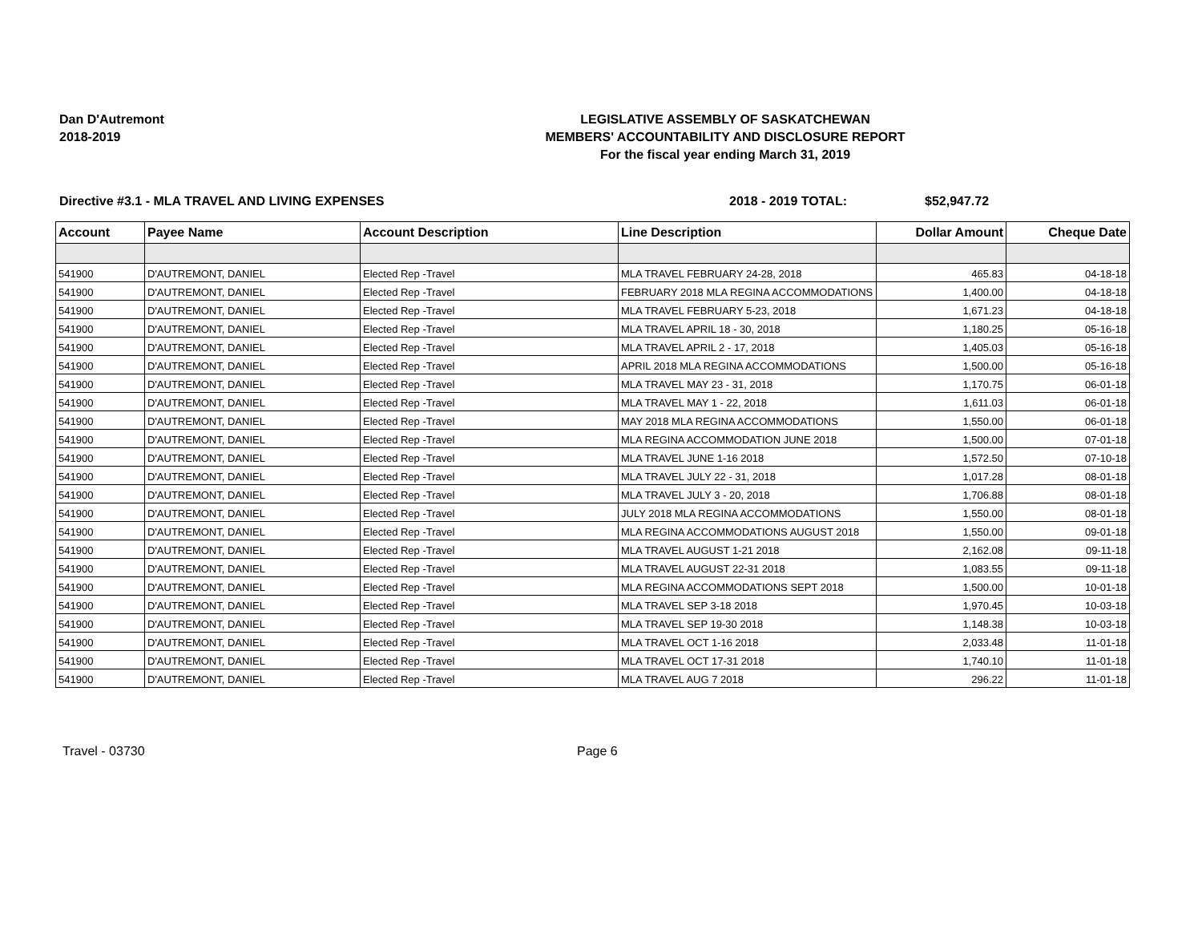Dan D'Autremont
2018-2019
LEGISLATIVE ASSEMBLY OF SASKATCHEWAN
MEMBERS' ACCOUNTABILITY AND DISCLOSURE REPORT
For the fiscal year ending March 31, 2019
Directive #3.1 - MLA TRAVEL AND LIVING EXPENSES 2018 - 2019 TOTAL: $52,947.72
| Account | Payee Name | Account Description | Line Description | Dollar Amount | Cheque Date |
| --- | --- | --- | --- | --- | --- |
| 541900 | D'AUTREMONT, DANIEL | Elected Rep -Travel | MLA TRAVEL FEBRUARY 24-28, 2018 | 465.83 | 04-18-18 |
| 541900 | D'AUTREMONT, DANIEL | Elected Rep -Travel | FEBRUARY 2018 MLA REGINA ACCOMMODATIONS | 1,400.00 | 04-18-18 |
| 541900 | D'AUTREMONT, DANIEL | Elected Rep -Travel | MLA TRAVEL FEBRUARY 5-23, 2018 | 1,671.23 | 04-18-18 |
| 541900 | D'AUTREMONT, DANIEL | Elected Rep -Travel | MLA TRAVEL APRIL 18 - 30, 2018 | 1,180.25 | 05-16-18 |
| 541900 | D'AUTREMONT, DANIEL | Elected Rep -Travel | MLA TRAVEL APRIL 2 - 17, 2018 | 1,405.03 | 05-16-18 |
| 541900 | D'AUTREMONT, DANIEL | Elected Rep -Travel | APRIL 2018 MLA REGINA ACCOMMODATIONS | 1,500.00 | 05-16-18 |
| 541900 | D'AUTREMONT, DANIEL | Elected Rep -Travel | MLA TRAVEL MAY 23 - 31, 2018 | 1,170.75 | 06-01-18 |
| 541900 | D'AUTREMONT, DANIEL | Elected Rep -Travel | MLA TRAVEL MAY 1 - 22, 2018 | 1,611.03 | 06-01-18 |
| 541900 | D'AUTREMONT, DANIEL | Elected Rep -Travel | MAY 2018 MLA REGINA ACCOMMODATIONS | 1,550.00 | 06-01-18 |
| 541900 | D'AUTREMONT, DANIEL | Elected Rep -Travel | MLA REGINA ACCOMMODATION JUNE 2018 | 1,500.00 | 07-01-18 |
| 541900 | D'AUTREMONT, DANIEL | Elected Rep -Travel | MLA TRAVEL JUNE 1-16 2018 | 1,572.50 | 07-10-18 |
| 541900 | D'AUTREMONT, DANIEL | Elected Rep -Travel | MLA TRAVEL JULY 22 - 31, 2018 | 1,017.28 | 08-01-18 |
| 541900 | D'AUTREMONT, DANIEL | Elected Rep -Travel | MLA TRAVEL JULY 3 - 20, 2018 | 1,706.88 | 08-01-18 |
| 541900 | D'AUTREMONT, DANIEL | Elected Rep -Travel | JULY 2018 MLA REGINA ACCOMMODATIONS | 1,550.00 | 08-01-18 |
| 541900 | D'AUTREMONT, DANIEL | Elected Rep -Travel | MLA REGINA ACCOMMODATIONS AUGUST 2018 | 1,550.00 | 09-01-18 |
| 541900 | D'AUTREMONT, DANIEL | Elected Rep -Travel | MLA TRAVEL AUGUST 1-21 2018 | 2,162.08 | 09-11-18 |
| 541900 | D'AUTREMONT, DANIEL | Elected Rep -Travel | MLA TRAVEL AUGUST 22-31 2018 | 1,083.55 | 09-11-18 |
| 541900 | D'AUTREMONT, DANIEL | Elected Rep -Travel | MLA REGINA ACCOMMODATIONS SEPT 2018 | 1,500.00 | 10-01-18 |
| 541900 | D'AUTREMONT, DANIEL | Elected Rep -Travel | MLA TRAVEL SEP 3-18 2018 | 1,970.45 | 10-03-18 |
| 541900 | D'AUTREMONT, DANIEL | Elected Rep -Travel | MLA TRAVEL SEP 19-30 2018 | 1,148.38 | 10-03-18 |
| 541900 | D'AUTREMONT, DANIEL | Elected Rep -Travel | MLA TRAVEL OCT 1-16 2018 | 2,033.48 | 11-01-18 |
| 541900 | D'AUTREMONT, DANIEL | Elected Rep -Travel | MLA TRAVEL OCT 17-31 2018 | 1,740.10 | 11-01-18 |
| 541900 | D'AUTREMONT, DANIEL | Elected Rep -Travel | MLA TRAVEL AUG 7 2018 | 296.22 | 11-01-18 |
Travel - 03730 Page 6